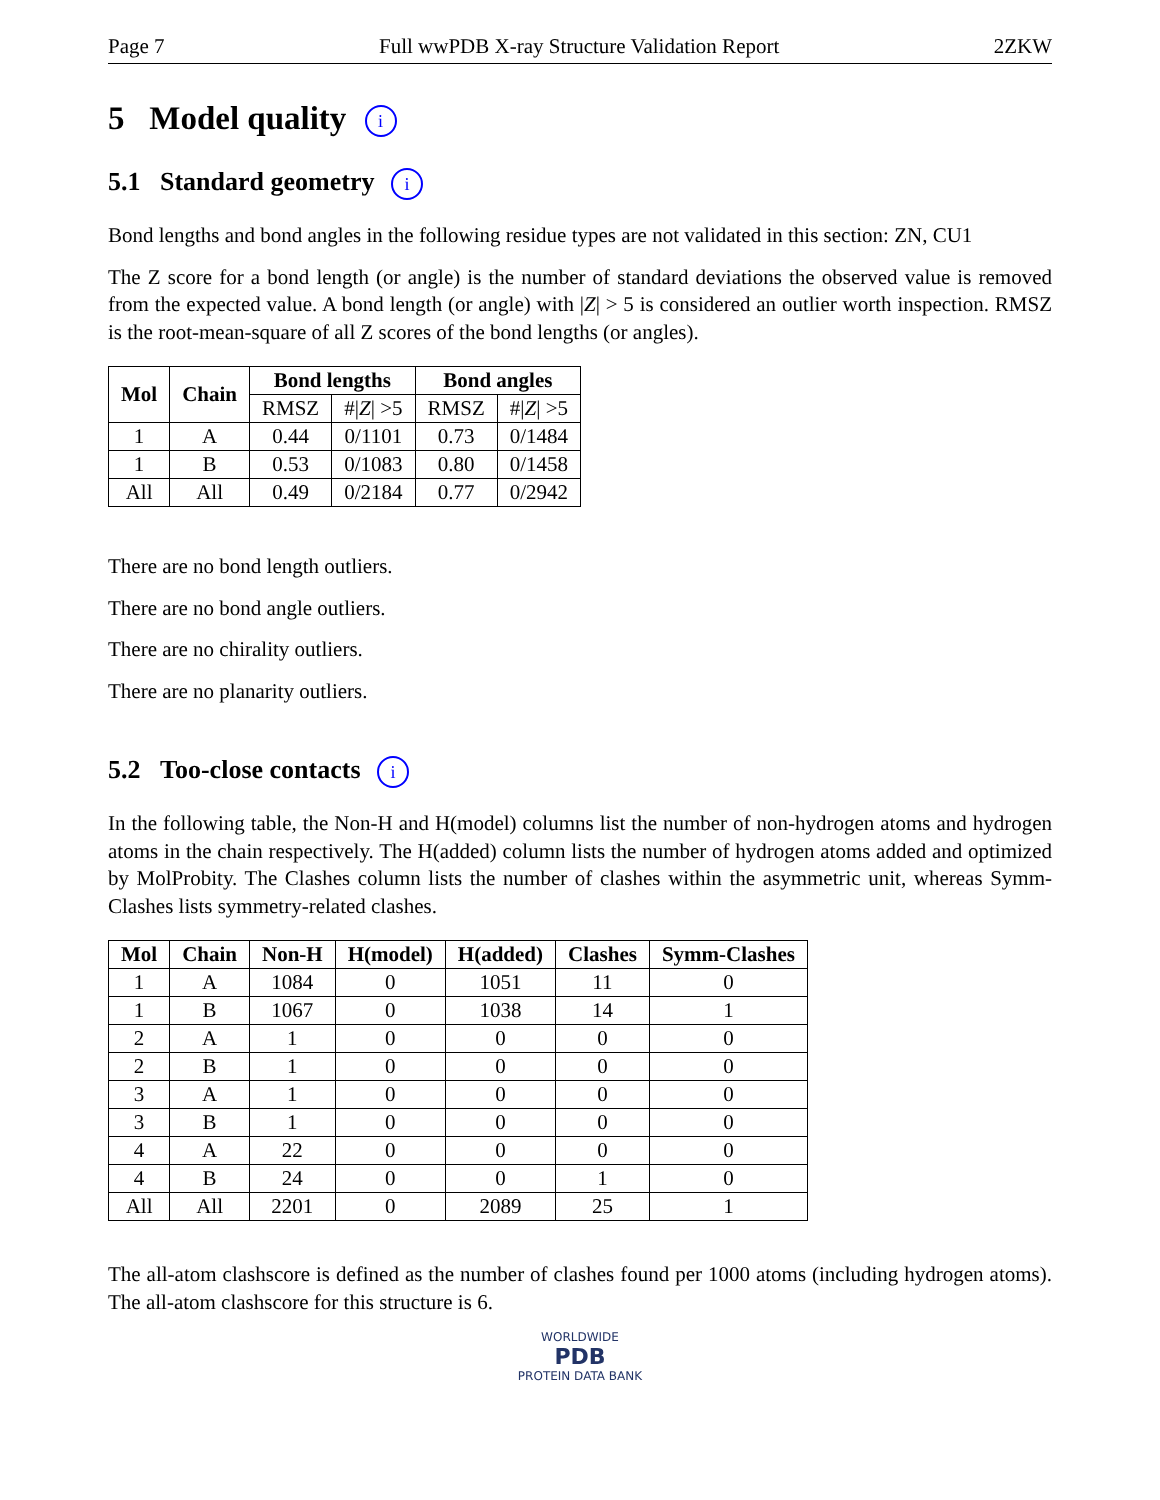Page 7 Full wwPDB X-ray Structure Validation Report 2ZKW
5 Model quality i
5.1 Standard geometry i
Bond lengths and bond angles in the following residue types are not validated in this section: ZN, CU1
The Z score for a bond length (or angle) is the number of standard deviations the observed value is removed from the expected value. A bond length (or angle) with |Z| > 5 is considered an outlier worth inspection. RMSZ is the root-mean-square of all Z scores of the bond lengths (or angles).
| Mol | Chain | Bond lengths | | Bond angles | |
| --- | --- | --- | --- | --- | --- |
| | | RMSZ | #/ Z / >5 | RMSZ | #/ Z / >5 |
| 1 | A | 0.44 | 0/1101 | 0.73 | 0/1484 |
| 1 | B | 0.53 | 0/1083 | 0.80 | 0/1458 |
| All | All | 0.49 | 0/2184 | 0.77 | 0/2942 |
There are no bond length outliers.
There are no bond angle outliers.
There are no chirality outliers.
There are no planarity outliers.
5.2 Too-close contacts i
In the following table, the Non-H and H(model) columns list the number of non-hydrogen atoms and hydrogen atoms in the chain respectively. The H(added) column lists the number of hydrogen atoms added and optimized by MolProbity. The Clashes column lists the number of clashes within the asymmetric unit, whereas Symm-Clashes lists symmetry-related clashes.
| Mol | Chain | Non-H | H(model) | H(added) | Clashes | Symm-Clashes |
| --- | --- | --- | --- | --- | --- | --- |
| 1 | A | 1084 | 0 | 1051 | 11 | 0 |
| 1 | B | 1067 | 0 | 1038 | 14 | 1 |
| 2 | A | 1 | 0 | 0 | 0 | 0 |
| 2 | B | 1 | 0 | 0 | 0 | 0 |
| 3 | A | 1 | 0 | 0 | 0 | 0 |
| 3 | B | 1 | 0 | 0 | 0 | 0 |
| 4 | A | 22 | 0 | 0 | 0 | 0 |
| 4 | B | 24 | 0 | 0 | 1 | 0 |
| All | All | 2201 | 0 | 2089 | 25 | 1 |
The all-atom clashscore is defined as the number of clashes found per 1000 atoms (including hydrogen atoms). The all-atom clashscore for this structure is 6.
WORLDWIDE
PDB
PROTEIN DATA BANK